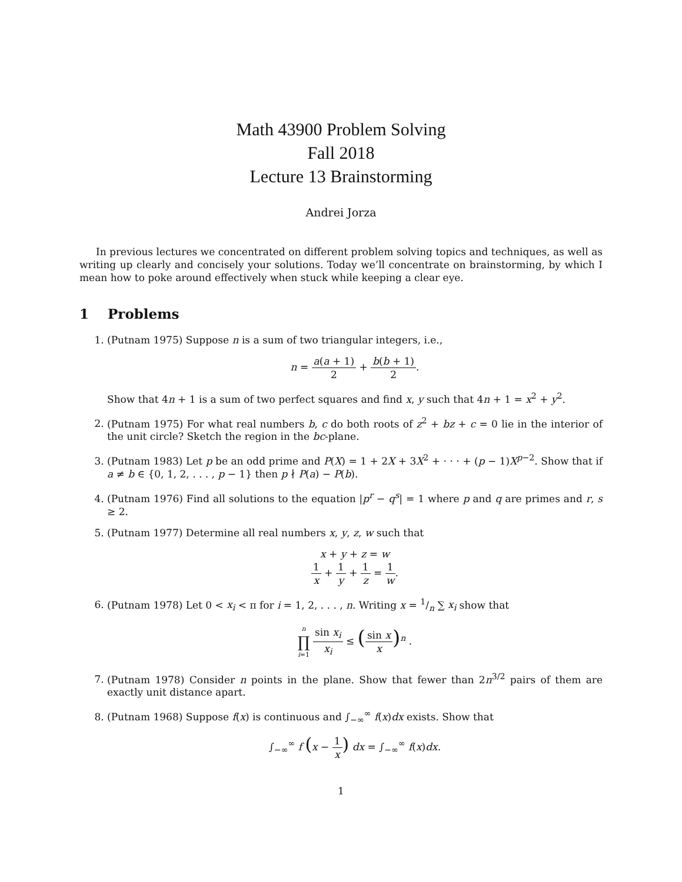Math 43900 Problem Solving
Fall 2018
Lecture 13 Brainstorming
Andrei Jorza
In previous lectures we concentrated on different problem solving topics and techniques, as well as writing up clearly and concisely your solutions. Today we’ll concentrate on brainstorming, by which I mean how to poke around effectively when stuck while keeping a clear eye.
1 Problems
1. (Putnam 1975) Suppose n is a sum of two triangular integers, i.e.,
n = a(a + 1) 2 + b(b + 1) 2.
Show that 4n + 1 is a sum of two perfect squares and find x, y such that 4n + 1 = x<sup>2</sup> + y<sup>2</sup>.
2. (Putnam 1975) For what real numbers b, c do both roots of z<sup>2</sup> + bz + c = 0 lie in the interior of the unit circle? Sketch the region in the bc-plane.
3. (Putnam 1983) Let p be an odd prime and P(X) = 1 + 2X + 3X<sup>2</sup> + · · · + (p − 1)X<sup>p−2</sup>. Show that if a ≠ b ∈ {0, 1, 2, . . . , p − 1} then p ∤ P(a) − P(b).
4. (Putnam 1976) Find all solutions to the equation |p<sup>r</sup> − q<sup>s</sup>| = 1 where p and q are primes and r, s ≥ 2.
5. (Putnam 1977) Determine all real numbers x, y, z, w such that
x + y + z = w
1 x + 1 y + 1 z = 1 w.
6. (Putnam 1978) Let 0 < x<sub>i</sub> < π for i = 1, 2, . . . , n. Writing x = 1/n ∑ x<sub>i</sub> show that
n ∏ i=1 sin x<sub>i</sub> x<sub>i</sub> ≤ (sin x x)<sup>n</sup> .
7. (Putnam 1978) Consider n points in the plane. Show that fewer than 2n<sup>3/2</sup> pairs of them are exactly unit distance apart.
8. (Putnam 1968) Suppose f(x) is continuous and ∫<sub>−∞</sub><sup>∞</sup> f(x)dx exists. Show that
∫<sub>−∞</sub><sup>∞</sup> f (x − 1 x) dx = ∫<sub>−∞</sub><sup>∞</sup> f(x)dx.
1